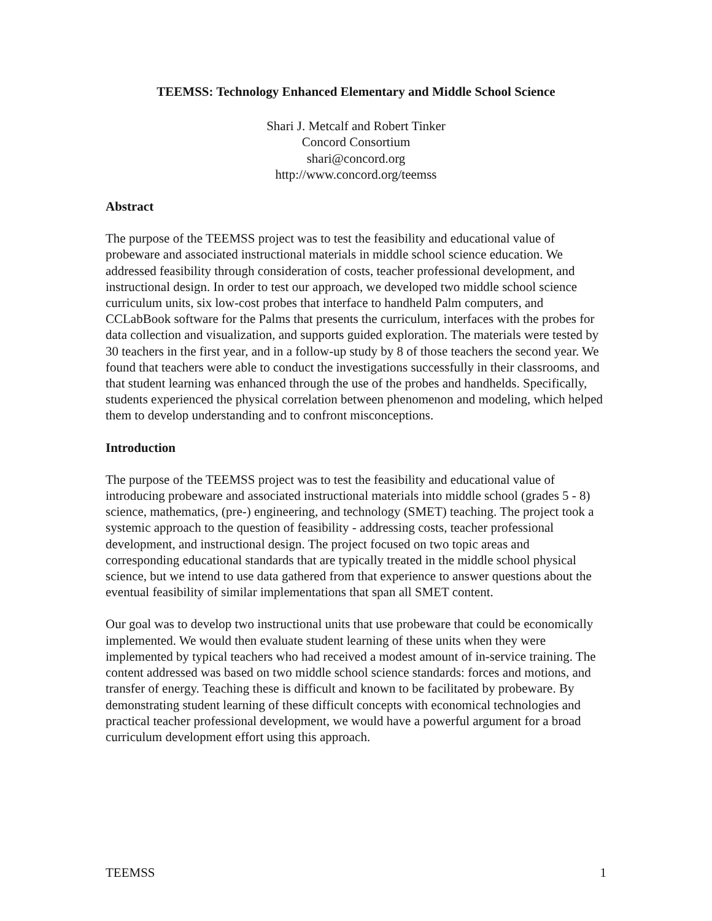TEEMSS: Technology Enhanced Elementary and Middle School Science
Shari J. Metcalf and Robert Tinker
Concord Consortium
shari@concord.org
http://www.concord.org/teemss
Abstract
The purpose of the TEEMSS project was to test the feasibility and educational value of probeware and associated instructional materials in middle school science education. We addressed feasibility through consideration of costs, teacher professional development, and instructional design. In order to test our approach, we developed two middle school science curriculum units, six low-cost probes that interface to handheld Palm computers, and CCLabBook software for the Palms that presents the curriculum, interfaces with the probes for data collection and visualization, and supports guided exploration. The materials were tested by 30 teachers in the first year, and in a follow-up study by 8 of those teachers the second year. We found that teachers were able to conduct the investigations successfully in their classrooms, and that student learning was enhanced through the use of the probes and handhelds. Specifically, students experienced the physical correlation between phenomenon and modeling, which helped them to develop understanding and to confront misconceptions.
Introduction
The purpose of the TEEMSS project was to test the feasibility and educational value of introducing probeware and associated instructional materials into middle school (grades 5 - 8) science, mathematics, (pre-) engineering, and technology (SMET) teaching. The project took a systemic approach to the question of feasibility - addressing costs, teacher professional development, and instructional design. The project focused on two topic areas and corresponding educational standards that are typically treated in the middle school physical science, but we intend to use data gathered from that experience to answer questions about the eventual feasibility of similar implementations that span all SMET content.
Our goal was to develop two instructional units that use probeware that could be economically implemented. We would then evaluate student learning of these units when they were implemented by typical teachers who had received a modest amount of in-service training. The content addressed was based on two middle school science standards: forces and motions, and transfer of energy. Teaching these is difficult and known to be facilitated by probeware. By demonstrating student learning of these difficult concepts with economical technologies and practical teacher professional development, we would have a powerful argument for a broad curriculum development effort using this approach.
TEEMSS 1